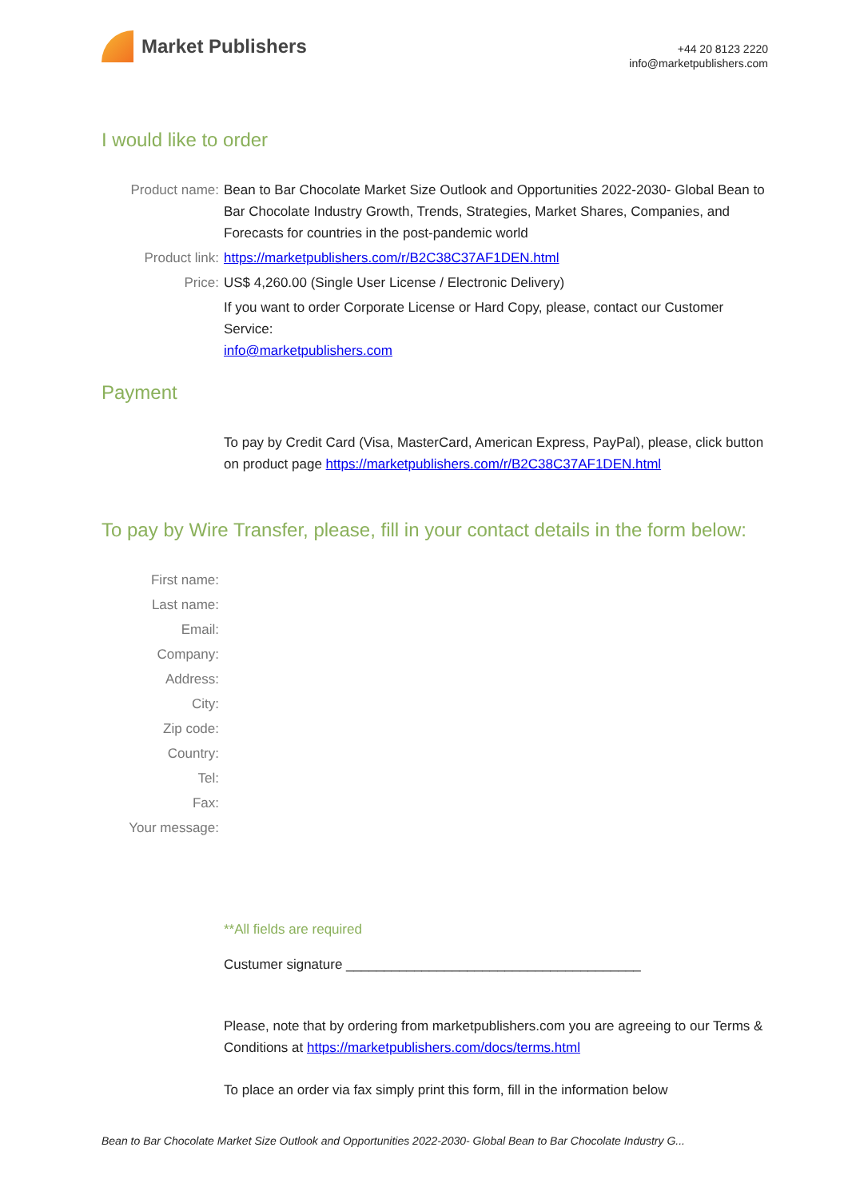Market Publishers
+44 20 8123 2220
info@marketpublishers.com
I would like to order
Product name: Bean to Bar Chocolate Market Size Outlook and Opportunities 2022-2030- Global Bean to Bar Chocolate Industry Growth, Trends, Strategies, Market Shares, Companies, and Forecasts for countries in the post-pandemic world
Product link: https://marketpublishers.com/r/B2C38C37AF1DEN.html
Price: US$ 4,260.00 (Single User License / Electronic Delivery)
If you want to order Corporate License or Hard Copy, please, contact our Customer Service:
info@marketpublishers.com
Payment
To pay by Credit Card (Visa, MasterCard, American Express, PayPal), please, click button on product page https://marketpublishers.com/r/B2C38C37AF1DEN.html
To pay by Wire Transfer, please, fill in your contact details in the form below:
First name:
Last name:
Email:
Company:
Address:
City:
Zip code:
Country:
Tel:
Fax:
Your message:
**All fields are required
Custumer signature _______________________________________
Please, note that by ordering from marketpublishers.com you are agreeing to our Terms & Conditions at https://marketpublishers.com/docs/terms.html
To place an order via fax simply print this form, fill in the information below
Bean to Bar Chocolate Market Size Outlook and Opportunities 2022-2030- Global Bean to Bar Chocolate Industry G...